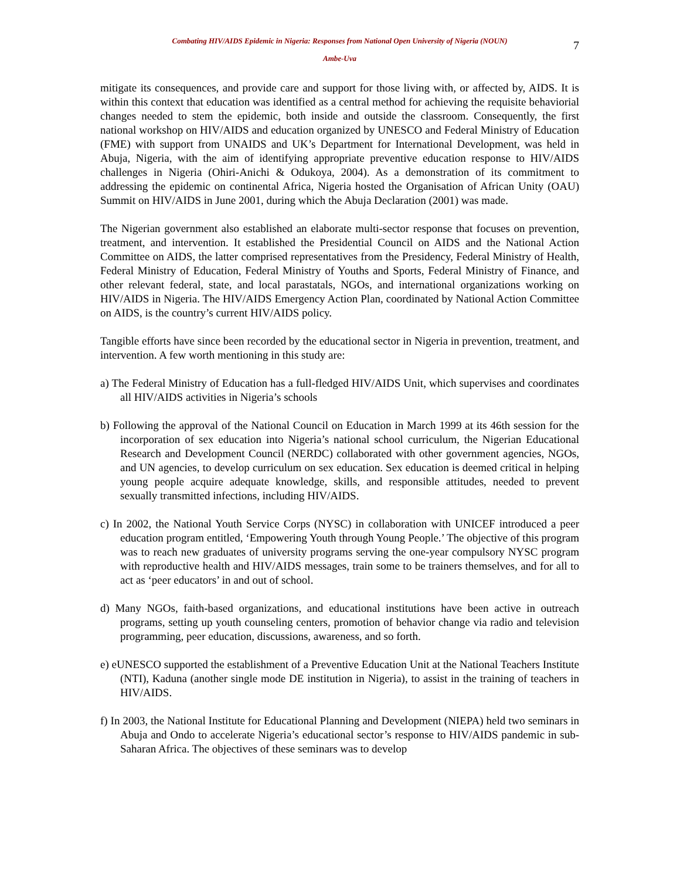Combating HIV/AIDS Epidemic in Nigeria: Responses from National Open University of Nigeria (NOUN)
7
Ambe-Uva
mitigate its consequences, and provide care and support for those living with, or affected by, AIDS. It is within this context that education was identified as a central method for achieving the requisite behaviorial changes needed to stem the epidemic, both inside and outside the classroom. Consequently, the first national workshop on HIV/AIDS and education organized by UNESCO and Federal Ministry of Education (FME) with support from UNAIDS and UK’s Department for International Development, was held in Abuja, Nigeria, with the aim of identifying appropriate preventive education response to HIV/AIDS challenges in Nigeria (Ohiri-Anichi & Odukoya, 2004). As a demonstration of its commitment to addressing the epidemic on continental Africa, Nigeria hosted the Organisation of African Unity (OAU) Summit on HIV/AIDS in June 2001, during which the Abuja Declaration (2001) was made.
The Nigerian government also established an elaborate multi-sector response that focuses on prevention, treatment, and intervention. It established the Presidential Council on AIDS and the National Action Committee on AIDS, the latter comprised representatives from the Presidency, Federal Ministry of Health, Federal Ministry of Education, Federal Ministry of Youths and Sports, Federal Ministry of Finance, and other relevant federal, state, and local parastatals, NGOs, and international organizations working on HIV/AIDS in Nigeria. The HIV/AIDS Emergency Action Plan, coordinated by National Action Committee on AIDS, is the country’s current HIV/AIDS policy.
Tangible efforts have since been recorded by the educational sector in Nigeria in prevention, treatment, and intervention. A few worth mentioning in this study are:
a) The Federal Ministry of Education has a full-fledged HIV/AIDS Unit, which supervises and coordinates all HIV/AIDS activities in Nigeria’s schools
b) Following the approval of the National Council on Education in March 1999 at its 46th session for the incorporation of sex education into Nigeria’s national school curriculum, the Nigerian Educational Research and Development Council (NERDC) collaborated with other government agencies, NGOs, and UN agencies, to develop curriculum on sex education. Sex education is deemed critical in helping young people acquire adequate knowledge, skills, and responsible attitudes, needed to prevent sexually transmitted infections, including HIV/AIDS.
c) In 2002, the National Youth Service Corps (NYSC) in collaboration with UNICEF introduced a peer education program entitled, ‘Empowering Youth through Young People.’ The objective of this program was to reach new graduates of university programs serving the one-year compulsory NYSC program with reproductive health and HIV/AIDS messages, train some to be trainers themselves, and for all to act as ‘peer educators’ in and out of school.
d) Many NGOs, faith-based organizations, and educational institutions have been active in outreach programs, setting up youth counseling centers, promotion of behavior change via radio and television programming, peer education, discussions, awareness, and so forth.
e) eUNESCO supported the establishment of a Preventive Education Unit at the National Teachers Institute (NTI), Kaduna (another single mode DE institution in Nigeria), to assist in the training of teachers in HIV/AIDS.
f) In 2003, the National Institute for Educational Planning and Development (NIEPA) held two seminars in Abuja and Ondo to accelerate Nigeria’s educational sector’s response to HIV/AIDS pandemic in sub-Saharan Africa. The objectives of these seminars was to develop